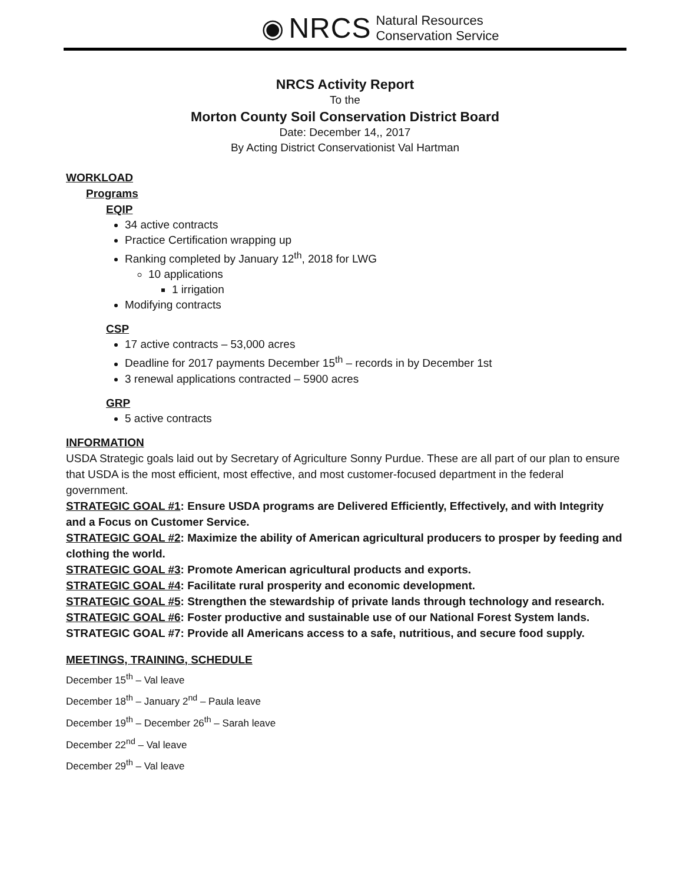◉ NRCS Natural Resources
Conservation Service
NRCS Activity Report
To the
Morton County Soil Conservation District Board
Date: December 14,, 2017
By Acting District Conservationist Val Hartman
WORKLOAD
Programs
EQIP
34 active contracts
Practice Certification wrapping up
Ranking completed by January 12<sup>th</sup>, 2018 for LWG
10 applications
1 irrigation
Modifying contracts
CSP
17 active contracts – 53,000 acres
Deadline for 2017 payments December 15<sup>th</sup> – records in by December 1st
3 renewal applications contracted – 5900 acres
GRP
5 active contracts
INFORMATION
USDA Strategic goals laid out by Secretary of Agriculture Sonny Purdue. These are all part of our plan to ensure that USDA is the most efficient, most effective, and most customer-focused department in the federal government.
STRATEGIC GOAL #1: Ensure USDA programs are Delivered Efficiently, Effectively, and with Integrity and a Focus on Customer Service.
STRATEGIC GOAL #2: Maximize the ability of American agricultural producers to prosper by feeding and clothing the world.
STRATEGIC GOAL #3: Promote American agricultural products and exports.
STRATEGIC GOAL #4: Facilitate rural prosperity and economic development.
STRATEGIC GOAL #5: Strengthen the stewardship of private lands through technology and research.
STRATEGIC GOAL #6: Foster productive and sustainable use of our National Forest System lands.
STRATEGIC GOAL #7: Provide all Americans access to a safe, nutritious, and secure food supply.
MEETINGS, TRAINING, SCHEDULE
December 15<sup>th</sup> – Val leave
December 18<sup>th</sup> – January 2<sup>nd</sup> – Paula leave
December 19<sup>th</sup> – December 26<sup>th</sup> – Sarah leave
December 22<sup>nd</sup> – Val leave
December 29<sup>th</sup> – Val leave